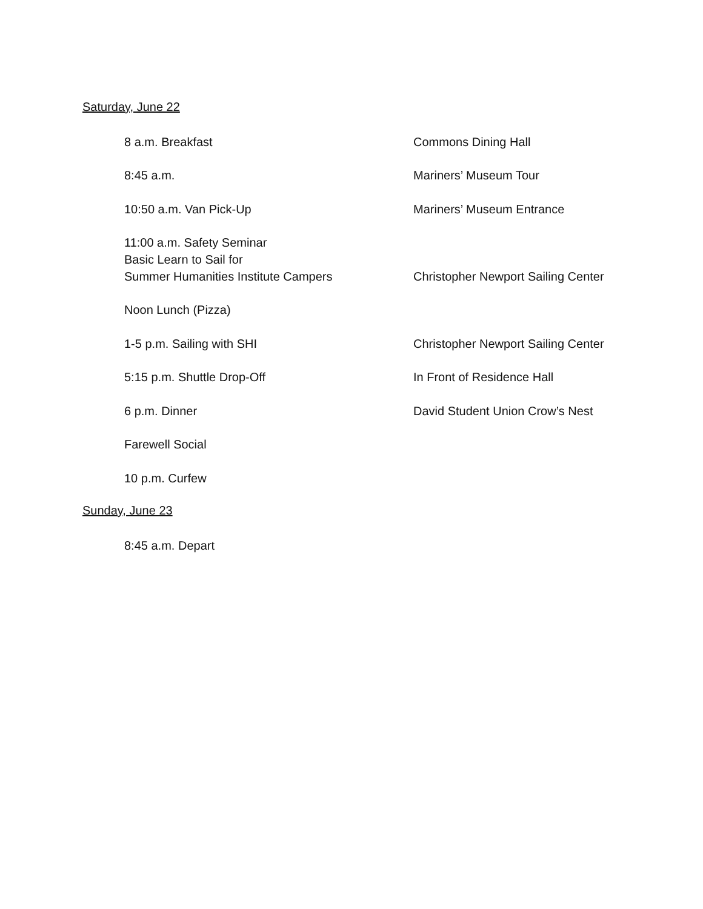Saturday, June 22
8 a.m. Breakfast Commons Dining Hall
8:45 a.m. Mariners’ Museum Tour
10:50 a.m. Van Pick-Up Mariners’ Museum Entrance
11:00 a.m. Safety Seminar
Basic Learn to Sail for
Summer Humanities Institute Campers
Christopher Newport Sailing Center
Noon Lunch (Pizza)
1-5 p.m. Sailing with SHI Christopher Newport Sailing Center
5:15 p.m. Shuttle Drop-Off In Front of Residence Hall
6 p.m. Dinner David Student Union Crow’s Nest
Farewell Social
10 p.m. Curfew
Sunday, June 23
8:45 a.m. Depart